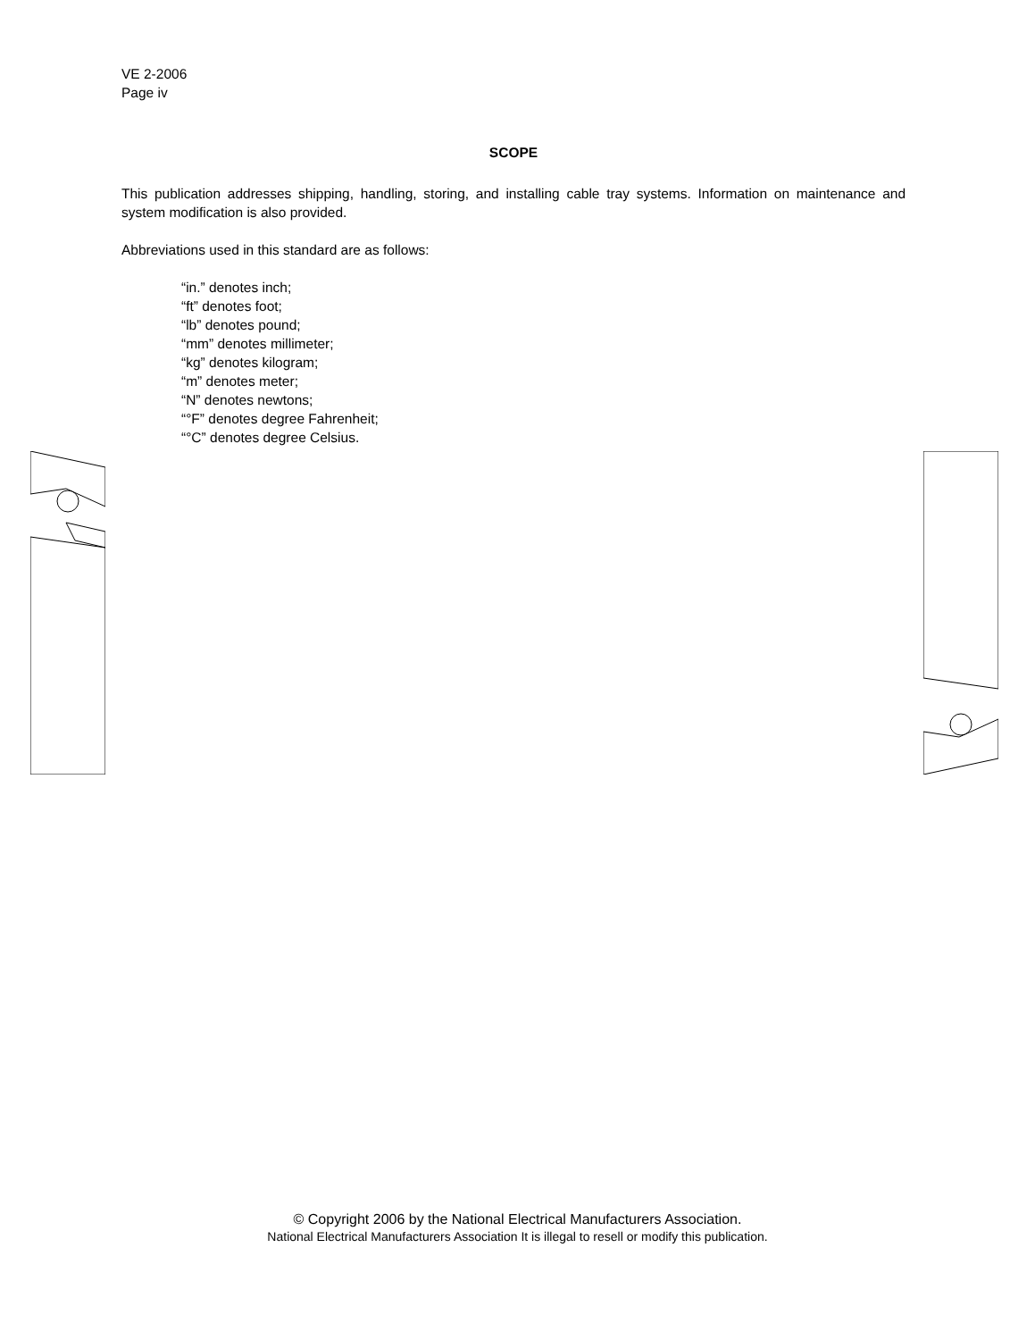VE 2-2006
Page iv
SCOPE
This publication addresses shipping, handling, storing, and installing cable tray systems. Information on maintenance and system modification is also provided.
Abbreviations used in this standard are as follows:
“in.” denotes inch;
“ft” denotes foot;
“lb” denotes pound;
“mm” denotes millimeter;
“kg” denotes kilogram;
“m” denotes meter;
“N” denotes newtons;
“°F” denotes degree Fahrenheit;
“°C” denotes degree Celsius.
© Copyright 2006 by the National Electrical Manufacturers Association.
National Electrical Manufacturers Association It is illegal to resell or modify this publication.